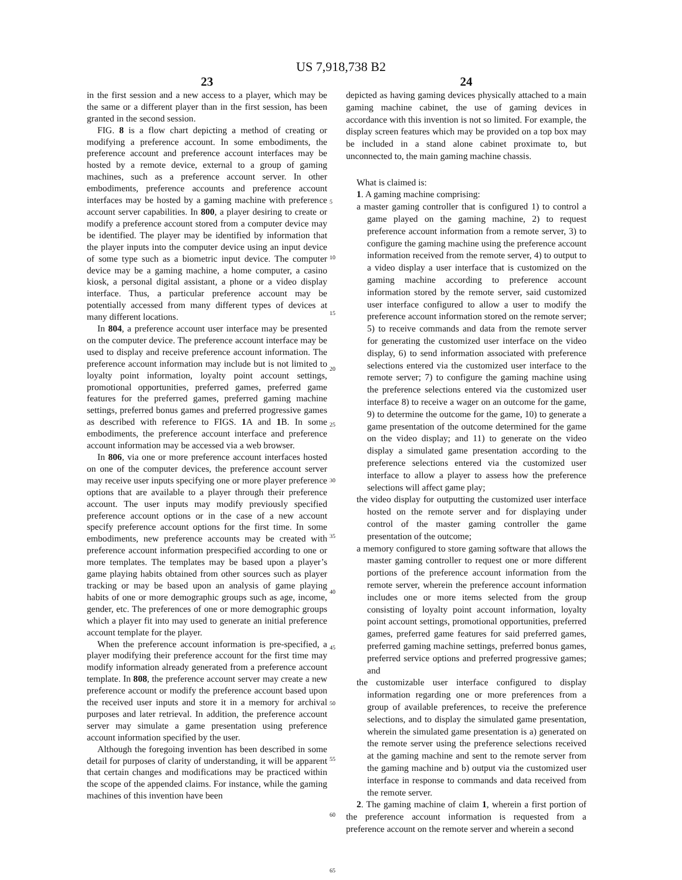US 7,918,738 B2
23
in the first session and a new access to a player, which may be the same or a different player than in the first session, has been granted in the second session.
FIG. 8 is a flow chart depicting a method of creating or modifying a preference account. In some embodiments, the preference account and preference account interfaces may be hosted by a remote device, external to a group of gaming machines, such as a preference account server. In other embodiments, preference accounts and preference account interfaces may be hosted by a gaming machine with preference account server capabilities. In 800, a player desiring to create or modify a preference account stored from a computer device may be identified. The player may be identified by information that the player inputs into the computer device using an input device of some type such as a biometric input device. The computer device may be a gaming machine, a home computer, a casino kiosk, a personal digital assistant, a phone or a video display interface. Thus, a particular preference account may be potentially accessed from many different types of devices at many different locations.
In 804, a preference account user interface may be presented on the computer device. The preference account interface may be used to display and receive preference account information. The preference account information may include but is not limited to loyalty point information, loyalty point account settings, promotional opportunities, preferred games, preferred game features for the preferred games, preferred gaming machine settings, preferred bonus games and preferred progressive games as described with reference to FIGS. 1 A and 1 B. In some embodiments, the preference account interface and preference account information may be accessed via a web browser.
In 806, via one or more preference account interfaces hosted on one of the computer devices, the preference account server may receive user inputs specifying one or more player preference options that are available to a player through their preference account. The user inputs may modify previously specified preference account options or in the case of a new account specify preference account options for the first time. In some embodiments, new preference accounts may be created with preference account information prespecified according to one or more templates. The templates may be based upon a player’s game playing habits obtained from other sources such as player tracking or may be based upon an analysis of game playing habits of one or more demographic groups such as age, income, gender, etc. The preferences of one or more demographic groups which a player fit into may used to generate an initial preference account template for the player.
When the preference account information is pre-specified, a player modifying their preference account for the first time may modify information already generated from a preference account template. In 808, the preference account server may create a new preference account or modify the preference account based upon the received user inputs and store it in a memory for archival purposes and later retrieval. In addition, the preference account server may simulate a game presentation using preference account information specified by the user.
Although the foregoing invention has been described in some detail for purposes of clarity of understanding, it will be apparent that certain changes and modifications may be practiced within the scope of the appended claims. For instance, while the gaming machines of this invention have been
5
10
15
20
25
30
35
40
45
50
55
60
65
24
depicted as having gaming devices physically attached to a main gaming machine cabinet, the use of gaming devices in accordance with this invention is not so limited. For example, the display screen features which may be provided on a top box may be included in a stand alone cabinet proximate to, but unconnected to, the main gaming machine chassis.
What is claimed is:
1. A gaming machine comprising:
a master gaming controller that is configured 1) to control a game played on the gaming machine, 2) to request preference account information from a remote server, 3) to configure the gaming machine using the preference account information received from the remote server, 4) to output to a video display a user interface that is customized on the gaming machine according to preference account information stored by the remote server, said customized user interface configured to allow a user to modify the preference account information stored on the remote server; 5) to receive commands and data from the remote server for generating the customized user interface on the video display, 6) to send information associated with preference selections entered via the customized user interface to the remote server; 7) to configure the gaming machine using the preference selections entered via the customized user interface 8) to receive a wager on an outcome for the game, 9) to determine the outcome for the game, 10) to generate a game presentation of the outcome determined for the game on the video display; and 11) to generate on the video display a simulated game presentation according to the preference selections entered via the customized user interface to allow a player to assess how the preference selections will affect game play;
the video display for outputting the customized user interface hosted on the remote server and for displaying under control of the master gaming controller the game presentation of the outcome;
a memory configured to store gaming software that allows the master gaming controller to request one or more different portions of the preference account information from the remote server, wherein the preference account information includes one or more items selected from the group consisting of loyalty point account information, loyalty point account settings, promotional opportunities, preferred games, preferred game features for said preferred games, preferred gaming machine settings, preferred bonus games, preferred service options and preferred progressive games; and
the customizable user interface configured to display information regarding one or more preferences from a group of available preferences, to receive the preference selections, and to display the simulated game presentation, wherein the simulated game presentation is a) generated on the remote server using the preference selections received at the gaming machine and sent to the remote server from the gaming machine and b) output via the customized user interface in response to commands and data received from the remote server.
2. The gaming machine of claim 1, wherein a first portion of the preference account information is requested from a preference account on the remote server and wherein a second